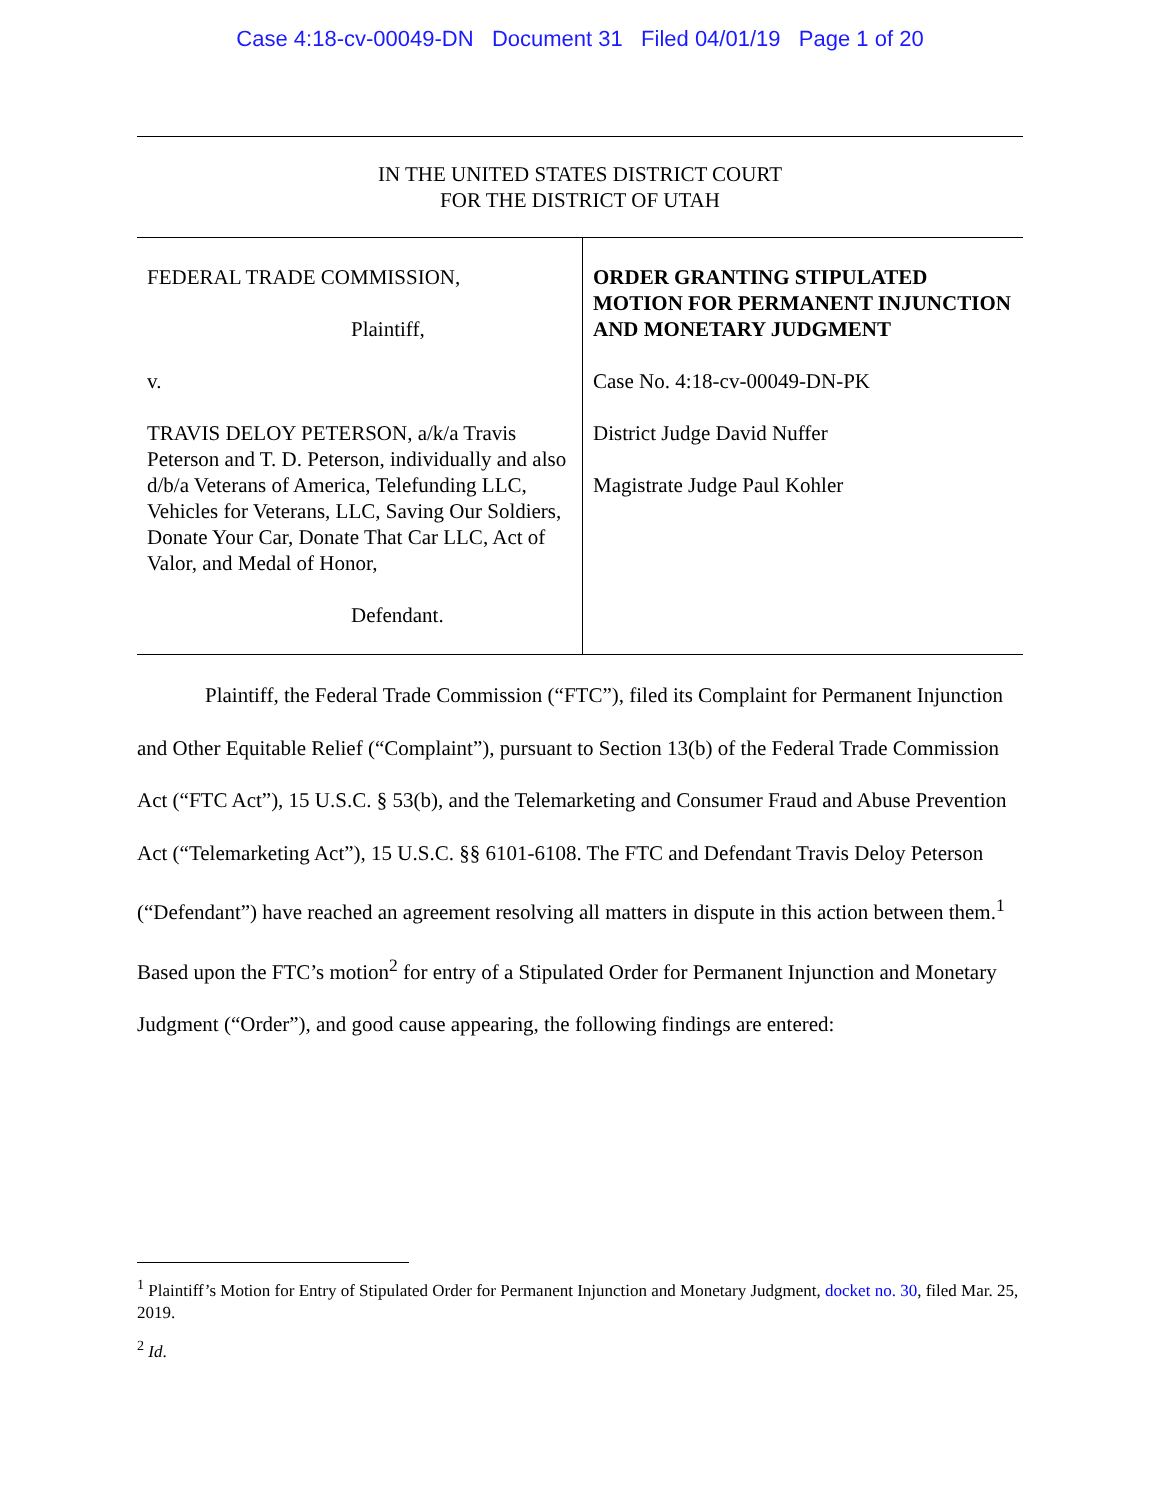Case 4:18-cv-00049-DN Document 31 Filed 04/01/19 Page 1 of 20
IN THE UNITED STATES DISTRICT COURT
FOR THE DISTRICT OF UTAH
FEDERAL TRADE COMMISSION,
Plaintiff,
v.
TRAVIS DELOY PETERSON, a/k/a Travis Peterson and T. D. Peterson, individually and also d/b/a Veterans of America, Telefunding LLC, Vehicles for Veterans, LLC, Saving Our Soldiers, Donate Your Car, Donate That Car LLC, Act of Valor, and Medal of Honor,
Defendant.
ORDER GRANTING STIPULATED MOTION FOR PERMANENT INJUNCTION AND MONETARY JUDGMENT
Case No. 4:18-cv-00049-DN-PK
District Judge David Nuffer
Magistrate Judge Paul Kohler
Plaintiff, the Federal Trade Commission (“FTC”), filed its Complaint for Permanent Injunction and Other Equitable Relief (“Complaint”), pursuant to Section 13(b) of the Federal Trade Commission Act (“FTC Act”), 15 U.S.C. § 53(b), and the Telemarketing and Consumer Fraud and Abuse Prevention Act (“Telemarketing Act”), 15 U.S.C. §§ 6101-6108. The FTC and Defendant Travis Deloy Peterson (“Defendant”) have reached an agreement resolving all matters in dispute in this action between them.<sup>1</sup> Based upon the FTC’s motion<sup>2</sup> for entry of a Stipulated Order for Permanent Injunction and Monetary Judgment (“Order”), and good cause appearing, the following findings are entered:
<sup>1</sup> Plaintiff’s Motion for Entry of Stipulated Order for Permanent Injunction and Monetary Judgment, docket no. 30, filed Mar. 25, 2019.
<sup>2</sup> Id.